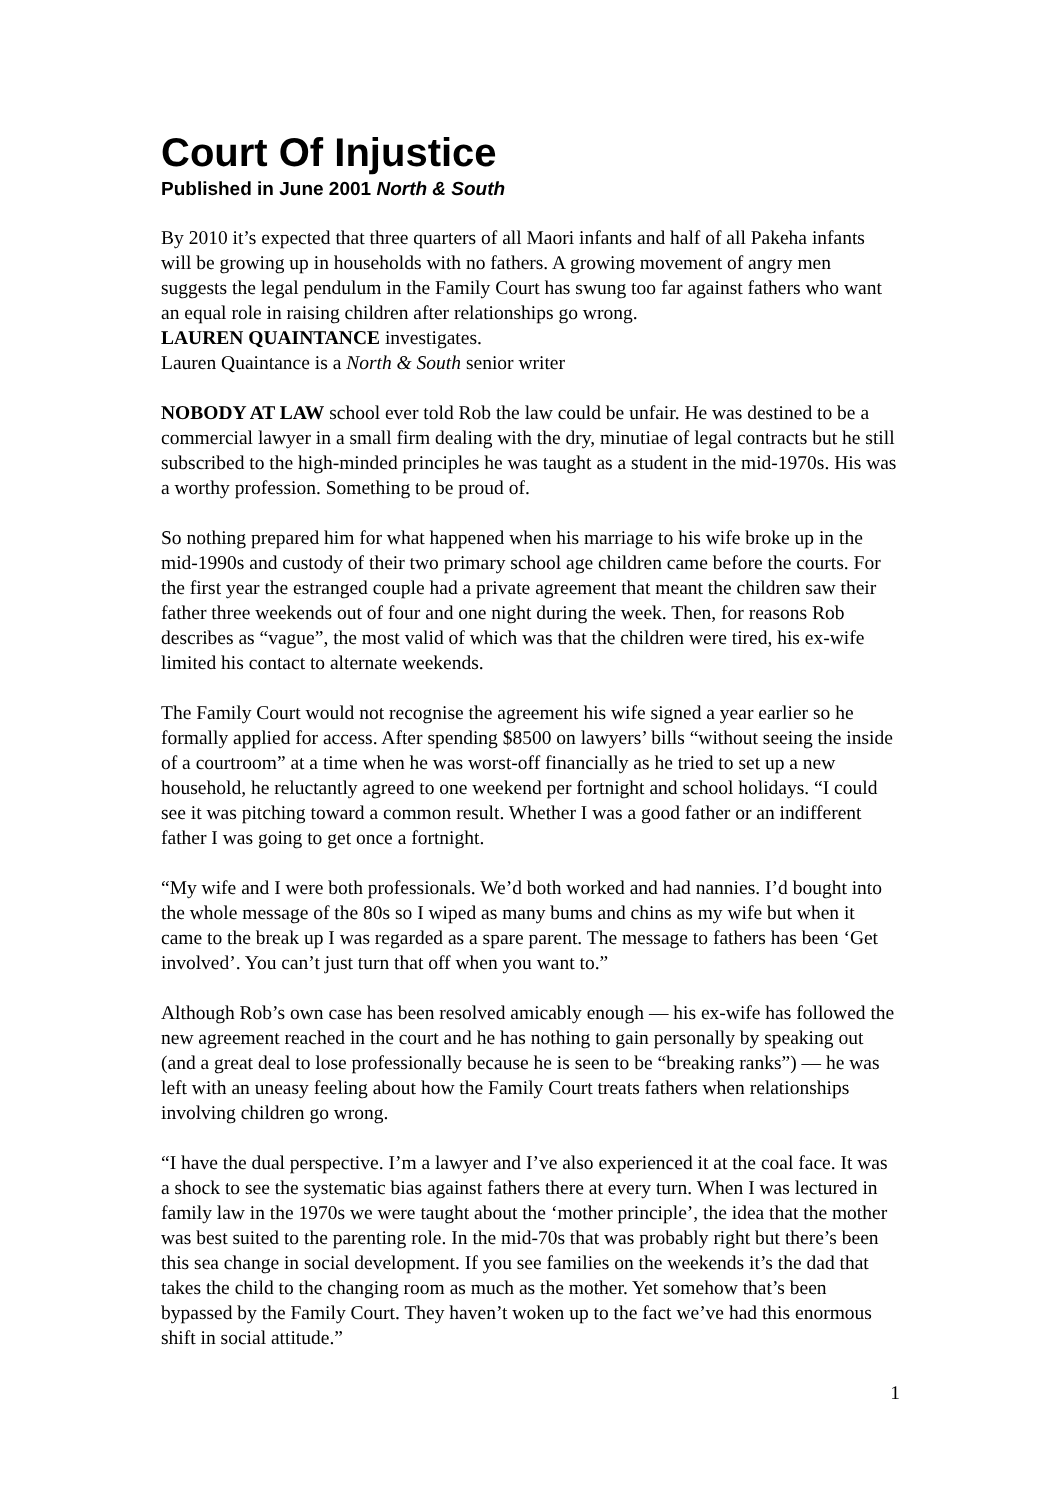Court Of Injustice
Published in June 2001 North & South
By 2010 it’s expected that three quarters of all Maori infants and half of all Pakeha infants will be growing up in households with no fathers. A growing movement of angry men suggests the legal pendulum in the Family Court has swung too far against fathers who want an equal role in raising children after relationships go wrong.
LAUREN QUAINTANCE investigates.
Lauren Quaintance is a North & South senior writer
NOBODY AT LAW school ever told Rob the law could be unfair. He was destined to be a commercial lawyer in a small firm dealing with the dry, minutiae of legal contracts but he still subscribed to the high-minded principles he was taught as a student in the mid-1970s. His was a worthy profession. Something to be proud of.
So nothing prepared him for what happened when his marriage to his wife broke up in the mid-1990s and custody of their two primary school age children came before the courts. For the first year the estranged couple had a private agreement that meant the children saw their father three weekends out of four and one night during the week. Then, for reasons Rob describes as “vague”, the most valid of which was that the children were tired, his ex-wife limited his contact to alternate weekends.
The Family Court would not recognise the agreement his wife signed a year earlier so he formally applied for access. After spending $8500 on lawyers’ bills “without seeing the inside of a courtroom” at a time when he was worst-off financially as he tried to set up a new household, he reluctantly agreed to one weekend per fortnight and school holidays. “I could see it was pitching toward a common result. Whether I was a good father or an indifferent father I was going to get once a fortnight.
“My wife and I were both professionals. We’d both worked and had nannies. I’d bought into the whole message of the 80s so I wiped as many bums and chins as my wife but when it came to the break up I was regarded as a spare parent. The message to fathers has been ‘Get involved’. You can’t just turn that off when you want to.”
Although Rob’s own case has been resolved amicably enough — his ex-wife has followed the new agreement reached in the court and he has nothing to gain personally by speaking out (and a great deal to lose professionally because he is seen to be “breaking ranks”) — he was left with an uneasy feeling about how the Family Court treats fathers when relationships involving children go wrong.
“I have the dual perspective. I’m a lawyer and I’ve also experienced it at the coal face. It was a shock to see the systematic bias against fathers there at every turn. When I was lectured in family law in the 1970s we were taught about the ‘mother principle’, the idea that the mother was best suited to the parenting role. In the mid-70s that was probably right but there’s been this sea change in social development. If you see families on the weekends it’s the dad that takes the child to the changing room as much as the mother. Yet somehow that’s been bypassed by the Family Court. They haven’t woken up to the fact we’ve had this enormous shift in social attitude.”
1